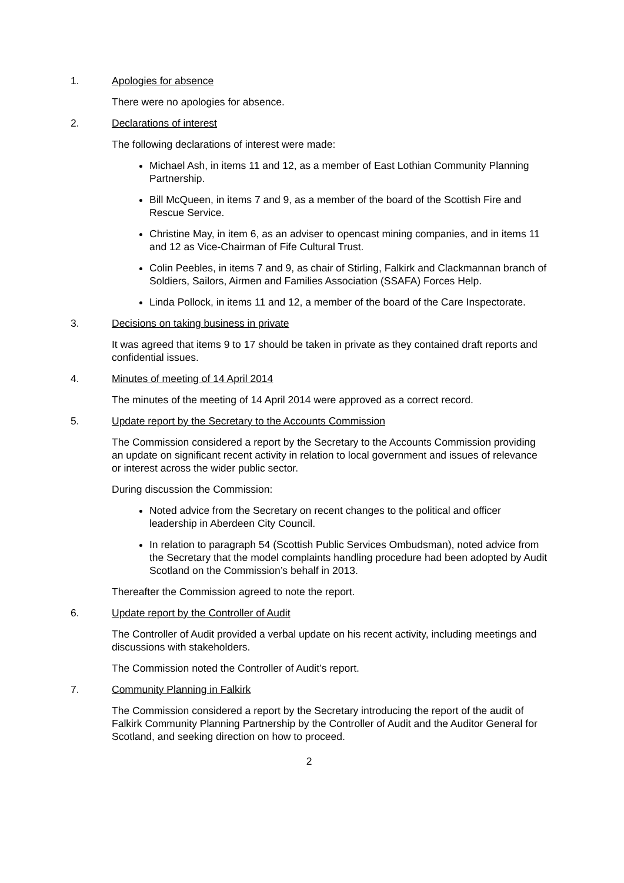1. Apologies for absence
There were no apologies for absence.
2. Declarations of interest
The following declarations of interest were made:
Michael Ash, in items 11 and 12, as a member of East Lothian Community Planning Partnership.
Bill McQueen, in items 7 and 9, as a member of the board of the Scottish Fire and Rescue Service.
Christine May, in item 6, as an adviser to opencast mining companies, and in items 11 and 12 as Vice-Chairman of Fife Cultural Trust.
Colin Peebles, in items 7 and 9, as chair of Stirling, Falkirk and Clackmannan branch of Soldiers, Sailors, Airmen and Families Association (SSAFA) Forces Help.
Linda Pollock, in items 11 and 12, a member of the board of the Care Inspectorate.
3. Decisions on taking business in private
It was agreed that items 9 to 17 should be taken in private as they contained draft reports and confidential issues.
4. Minutes of meeting of 14 April 2014
The minutes of the meeting of 14 April 2014 were approved as a correct record.
5. Update report by the Secretary to the Accounts Commission
The Commission considered a report by the Secretary to the Accounts Commission providing an update on significant recent activity in relation to local government and issues of relevance or interest across the wider public sector.
During discussion the Commission:
Noted advice from the Secretary on recent changes to the political and officer leadership in Aberdeen City Council.
In relation to paragraph 54 (Scottish Public Services Ombudsman), noted advice from the Secretary that the model complaints handling procedure had been adopted by Audit Scotland on the Commission’s behalf in 2013.
Thereafter the Commission agreed to note the report.
6. Update report by the Controller of Audit
The Controller of Audit provided a verbal update on his recent activity, including meetings and discussions with stakeholders.
The Commission noted the Controller of Audit’s report.
7. Community Planning in Falkirk
The Commission considered a report by the Secretary introducing the report of the audit of Falkirk Community Planning Partnership by the Controller of Audit and the Auditor General for Scotland, and seeking direction on how to proceed.
2